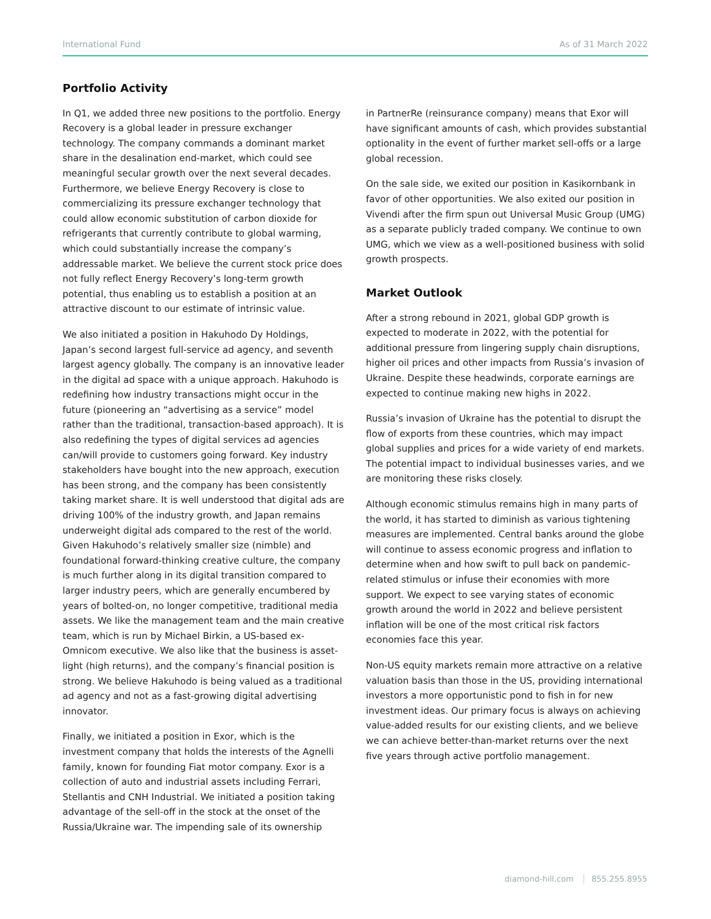International Fund As of 31 March 2022
Portfolio Activity
In Q1, we added three new positions to the portfolio. Energy Recovery is a global leader in pressure exchanger technology. The company commands a dominant market share in the desalination end-market, which could see meaningful secular growth over the next several decades. Furthermore, we believe Energy Recovery is close to commercializing its pressure exchanger technology that could allow economic substitution of carbon dioxide for refrigerants that currently contribute to global warming, which could substantially increase the company’s addressable market. We believe the current stock price does not fully reflect Energy Recovery’s long-term growth potential, thus enabling us to establish a position at an attractive discount to our estimate of intrinsic value.
We also initiated a position in Hakuhodo Dy Holdings, Japan’s second largest full-service ad agency, and seventh largest agency globally. The company is an innovative leader in the digital ad space with a unique approach. Hakuhodo is redefining how industry transactions might occur in the future (pioneering an “advertising as a service” model rather than the traditional, transaction-based approach). It is also redefining the types of digital services ad agencies can/will provide to customers going forward. Key industry stakeholders have bought into the new approach, execution has been strong, and the company has been consistently taking market share. It is well understood that digital ads are driving 100% of the industry growth, and Japan remains underweight digital ads compared to the rest of the world. Given Hakuhodo’s relatively smaller size (nimble) and foundational forward-thinking creative culture, the company is much further along in its digital transition compared to larger industry peers, which are generally encumbered by years of bolted-on, no longer competitive, traditional media assets. We like the management team and the main creative team, which is run by Michael Birkin, a US-based ex-Omnicom executive. We also like that the business is asset-light (high returns), and the company’s financial position is strong. We believe Hakuhodo is being valued as a traditional ad agency and not as a fast-growing digital advertising innovator.
Finally, we initiated a position in Exor, which is the investment company that holds the interests of the Agnelli family, known for founding Fiat motor company. Exor is a collection of auto and industrial assets including Ferrari, Stellantis and CNH Industrial. We initiated a position taking advantage of the sell-off in the stock at the onset of the Russia/Ukraine war. The impending sale of its ownership
in PartnerRe (reinsurance company) means that Exor will have significant amounts of cash, which provides substantial optionality in the event of further market sell-offs or a large global recession.
On the sale side, we exited our position in Kasikornbank in favor of other opportunities. We also exited our position in Vivendi after the firm spun out Universal Music Group (UMG) as a separate publicly traded company. We continue to own UMG, which we view as a well-positioned business with solid growth prospects.
Market Outlook
After a strong rebound in 2021, global GDP growth is expected to moderate in 2022, with the potential for additional pressure from lingering supply chain disruptions, higher oil prices and other impacts from Russia’s invasion of Ukraine. Despite these headwinds, corporate earnings are expected to continue making new highs in 2022.
Russia’s invasion of Ukraine has the potential to disrupt the flow of exports from these countries, which may impact global supplies and prices for a wide variety of end markets. The potential impact to individual businesses varies, and we are monitoring these risks closely.
Although economic stimulus remains high in many parts of the world, it has started to diminish as various tightening measures are implemented. Central banks around the globe will continue to assess economic progress and inflation to determine when and how swift to pull back on pandemic-related stimulus or infuse their economies with more support. We expect to see varying states of economic growth around the world in 2022 and believe persistent inflation will be one of the most critical risk factors economies face this year.
Non-US equity markets remain more attractive on a relative valuation basis than those in the US, providing international investors a more opportunistic pond to fish in for new investment ideas. Our primary focus is always on achieving value-added results for our existing clients, and we believe we can achieve better-than-market returns over the next five years through active portfolio management.
diamond-hill.com 855.255.8955